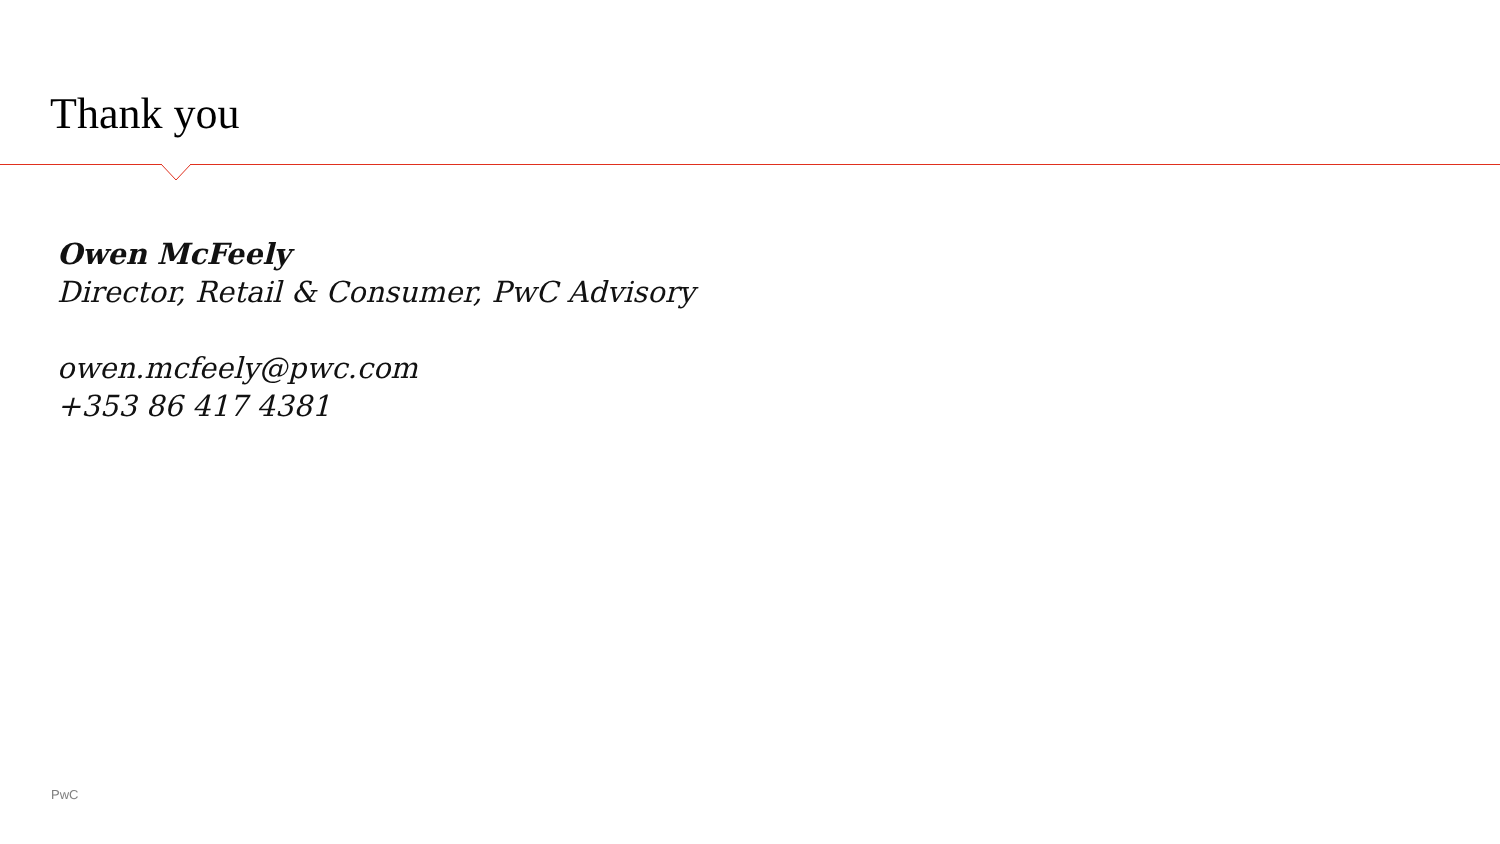Thank you
Owen McFeely
Director, Retail & Consumer, PwC Advisory
owen.mcfeely@pwc.com
+353 86 417 4381
PwC